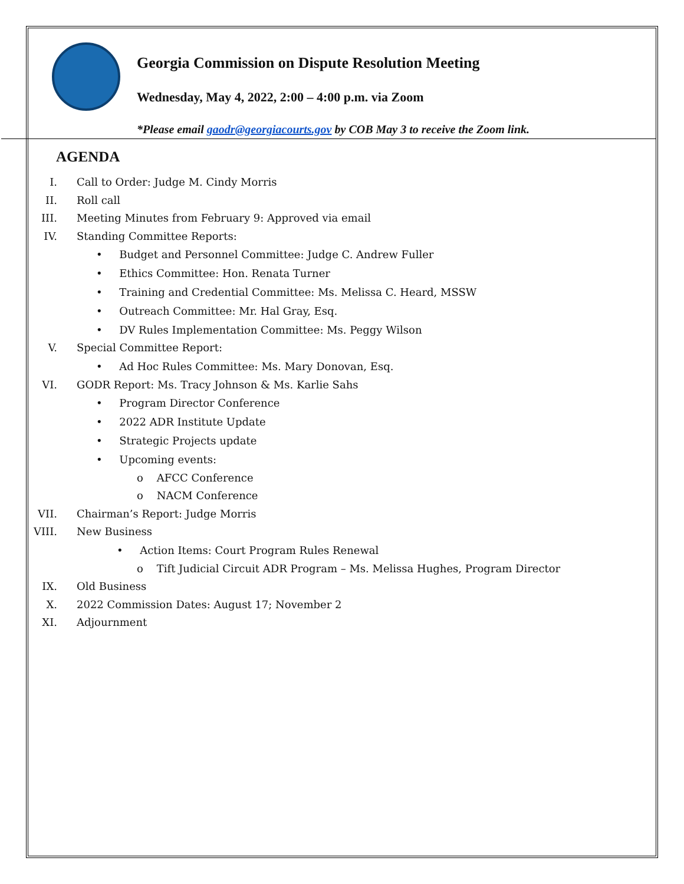Georgia Commission on Dispute Resolution Meeting
Wednesday, May 4, 2022, 2:00 – 4:00 p.m. via Zoom
*Please email gaodr@georgiacourts.gov by COB May 3 to receive the Zoom link.
AGENDA
I. Call to Order: Judge M. Cindy Morris
II. Roll call
III. Meeting Minutes from February 9: Approved via email
IV. Standing Committee Reports:
• Budget and Personnel Committee: Judge C. Andrew Fuller
• Ethics Committee: Hon. Renata Turner
• Training and Credential Committee: Ms. Melissa C. Heard, MSSW
• Outreach Committee: Mr. Hal Gray, Esq.
• DV Rules Implementation Committee: Ms. Peggy Wilson
V. Special Committee Report:
• Ad Hoc Rules Committee: Ms. Mary Donovan, Esq.
VI. GODR Report: Ms. Tracy Johnson & Ms. Karlie Sahs
• Program Director Conference
• 2022 ADR Institute Update
• Strategic Projects update
• Upcoming events:
o AFCC Conference
o NACM Conference
VII. Chairman’s Report: Judge Morris
VIII. New Business
• Action Items: Court Program Rules Renewal
o Tift Judicial Circuit ADR Program – Ms. Melissa Hughes, Program Director
IX. Old Business
X. 2022 Commission Dates: August 17; November 2
XI. Adjournment